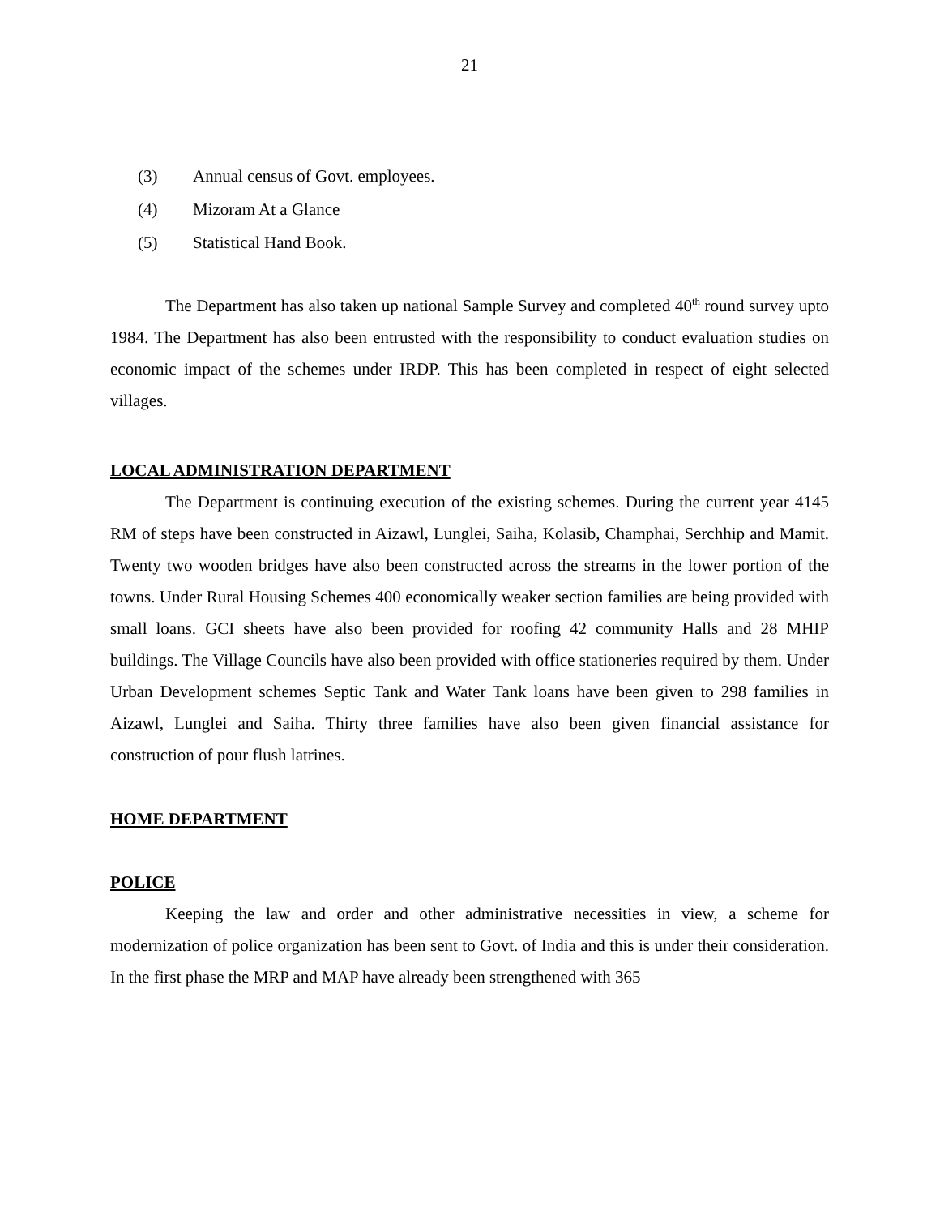21
(3) Annual census of Govt. employees.
(4) Mizoram At a Glance
(5) Statistical Hand Book.
The Department has also taken up national Sample Survey and completed 40<sup>th</sup> round survey upto 1984. The Department has also been entrusted with the responsibility to conduct evaluation studies on economic impact of the schemes under IRDP. This has been completed in respect of eight selected villages.
LOCAL ADMINISTRATION DEPARTMENT
The Department is continuing execution of the existing schemes. During the current year 4145 RM of steps have been constructed in Aizawl, Lunglei, Saiha, Kolasib, Champhai, Serchhip and Mamit. Twenty two wooden bridges have also been constructed across the streams in the lower portion of the towns. Under Rural Housing Schemes 400 economically weaker section families are being provided with small loans. GCI sheets have also been provided for roofing 42 community Halls and 28 MHIP buildings. The Village Councils have also been provided with office stationeries required by them. Under Urban Development schemes Septic Tank and Water Tank loans have been given to 298 families in Aizawl, Lunglei and Saiha. Thirty three families have also been given financial assistance for construction of pour flush latrines.
HOME DEPARTMENT
POLICE
Keeping the law and order and other administrative necessities in view, a scheme for modernization of police organization has been sent to Govt. of India and this is under their consideration. In the first phase the MRP and MAP have already been strengthened with 365